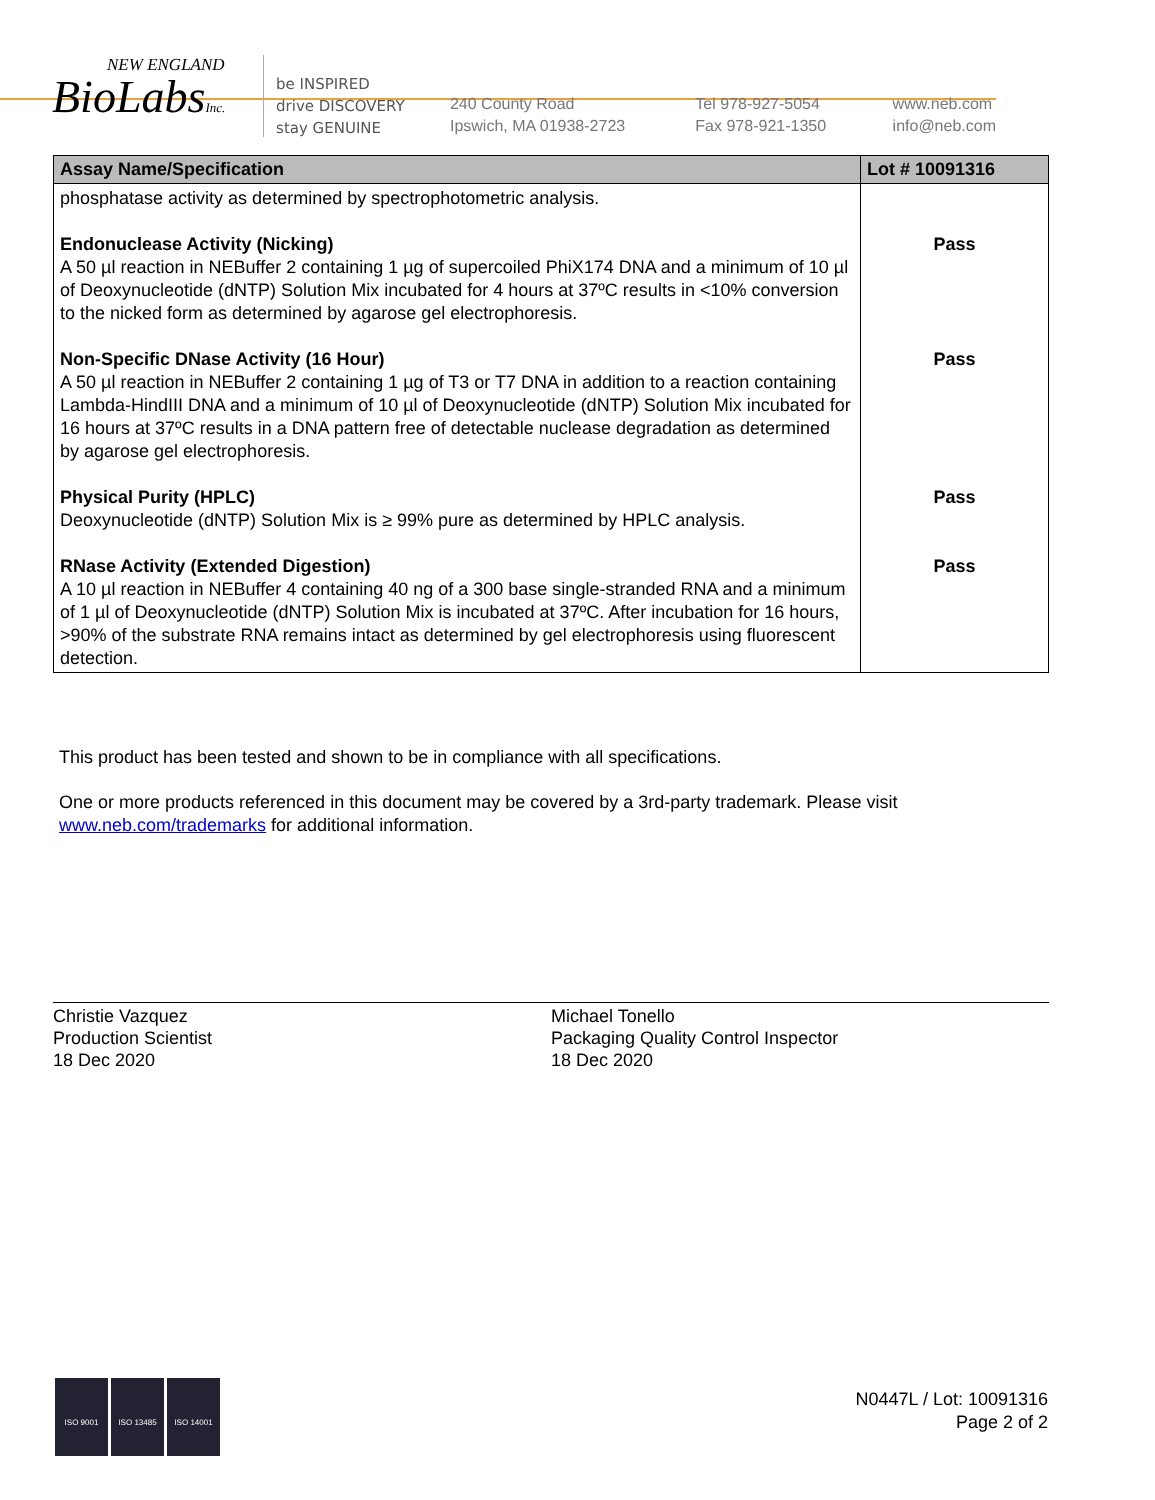NEW ENGLAND
BioLabsInc.
be INSPIRED
drive DISCOVERY
stay GENUINE
240 County Road
Ipswich, MA 01938-2723
Tel 978-927-5054
Fax 978-921-1350
www.neb.com
info@neb.com
| Assay Name/Specification | Lot # 10091316 |
| --- | --- |
| phosphatase activity as determined by spectrophotometric analysis. | |
| Endonuclease Activity (Nicking) A 50 µl reaction in NEBuffer 2 containing 1 µg of supercoiled PhiX174 DNA and a minimum of 10 µl of Deoxynucleotide (dNTP) Solution Mix incubated for 4 hours at 37ºC results in <10% conversion to the nicked form as determined by agarose gel electrophoresis. | Pass |
| Non-Specific DNase Activity (16 Hour) A 50 µl reaction in NEBuffer 2 containing 1 µg of T3 or T7 DNA in addition to a reaction containing Lambda-HindIII DNA and a minimum of 10 µl of Deoxynucleotide (dNTP) Solution Mix incubated for 16 hours at 37ºC results in a DNA pattern free of detectable nuclease degradation as determined by agarose gel electrophoresis. | Pass |
| Physical Purity (HPLC) Deoxynucleotide (dNTP) Solution Mix is ≥ 99% pure as determined by HPLC analysis. | Pass |
| RNase Activity (Extended Digestion) A 10 µl reaction in NEBuffer 4 containing 40 ng of a 300 base single-stranded RNA and a minimum of 1 µl of Deoxynucleotide (dNTP) Solution Mix is incubated at 37ºC. After incubation for 16 hours, >90% of the substrate RNA remains intact as determined by gel electrophoresis using fluorescent detection. | Pass |
This product has been tested and shown to be in compliance with all specifications.
One or more products referenced in this document may be covered by a 3rd-party trademark. Please visit
www.neb.com/trademarks for additional information.
Christie Vazquez
Production Scientist
18 Dec 2020
Michael Tonello
Packaging Quality Control Inspector
18 Dec 2020
ISO 9001 ISO 13485 ISO 14001
N0447L / Lot: 10091316
Page 2 of 2